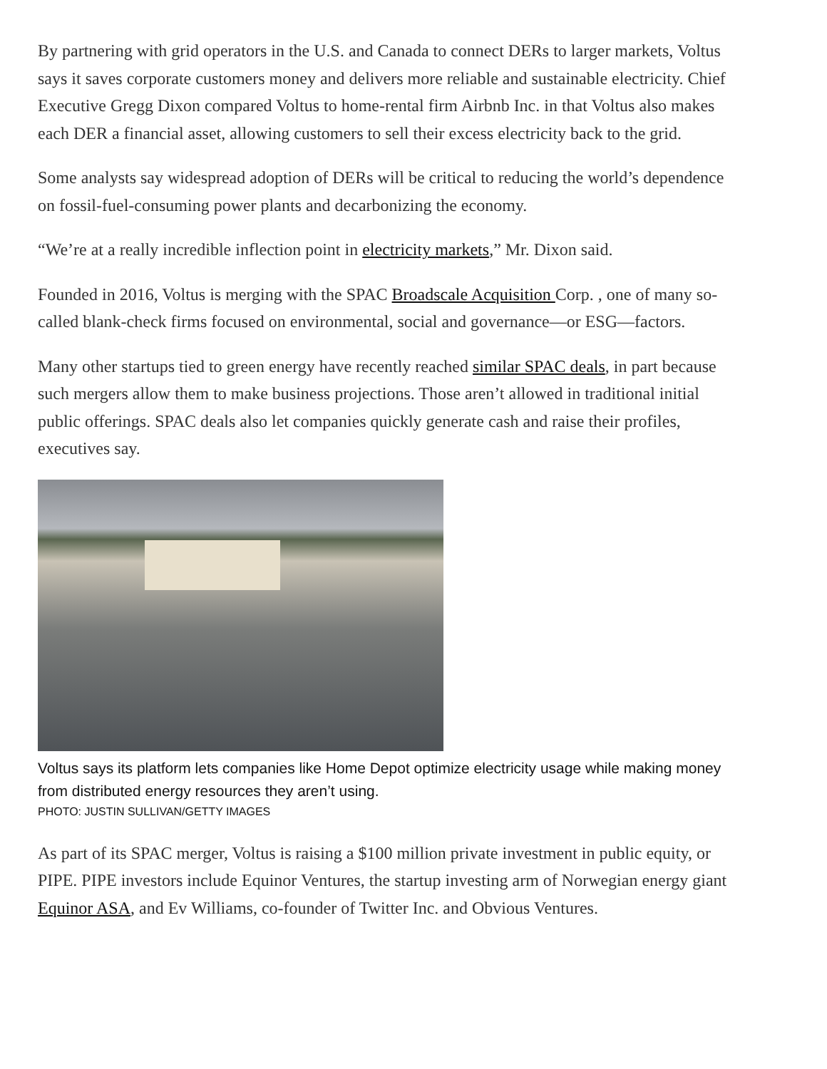By partnering with grid operators in the U.S. and Canada to connect DERs to larger markets, Voltus says it saves corporate customers money and delivers more reliable and sustainable electricity. Chief Executive Gregg Dixon compared Voltus to home-rental firm Airbnb Inc. in that Voltus also makes each DER a financial asset, allowing customers to sell their excess electricity back to the grid.
Some analysts say widespread adoption of DERs will be critical to reducing the world’s dependence on fossil-fuel-consuming power plants and decarbonizing the economy.
“We’re at a really incredible inflection point in electricity markets,” Mr. Dixon said.
Founded in 2016, Voltus is merging with the SPAC Broadscale Acquisition Corp. , one of many so-called blank-check firms focused on environmental, social and governance—or ESG—factors.
Many other startups tied to green energy have recently reached similar SPAC deals, in part because such mergers allow them to make business projections. Those aren’t allowed in traditional initial public offerings. SPAC deals also let companies quickly generate cash and raise their profiles, executives say.
Voltus says its platform lets companies like Home Depot optimize electricity usage while making money from distributed energy resources they aren’t using.
PHOTO: JUSTIN SULLIVAN/GETTY IMAGES
As part of its SPAC merger, Voltus is raising a $100 million private investment in public equity, or PIPE. PIPE investors include Equinor Ventures, the startup investing arm of Norwegian energy giant Equinor ASA, and Ev Williams, co-founder of Twitter Inc. and Obvious Ventures.